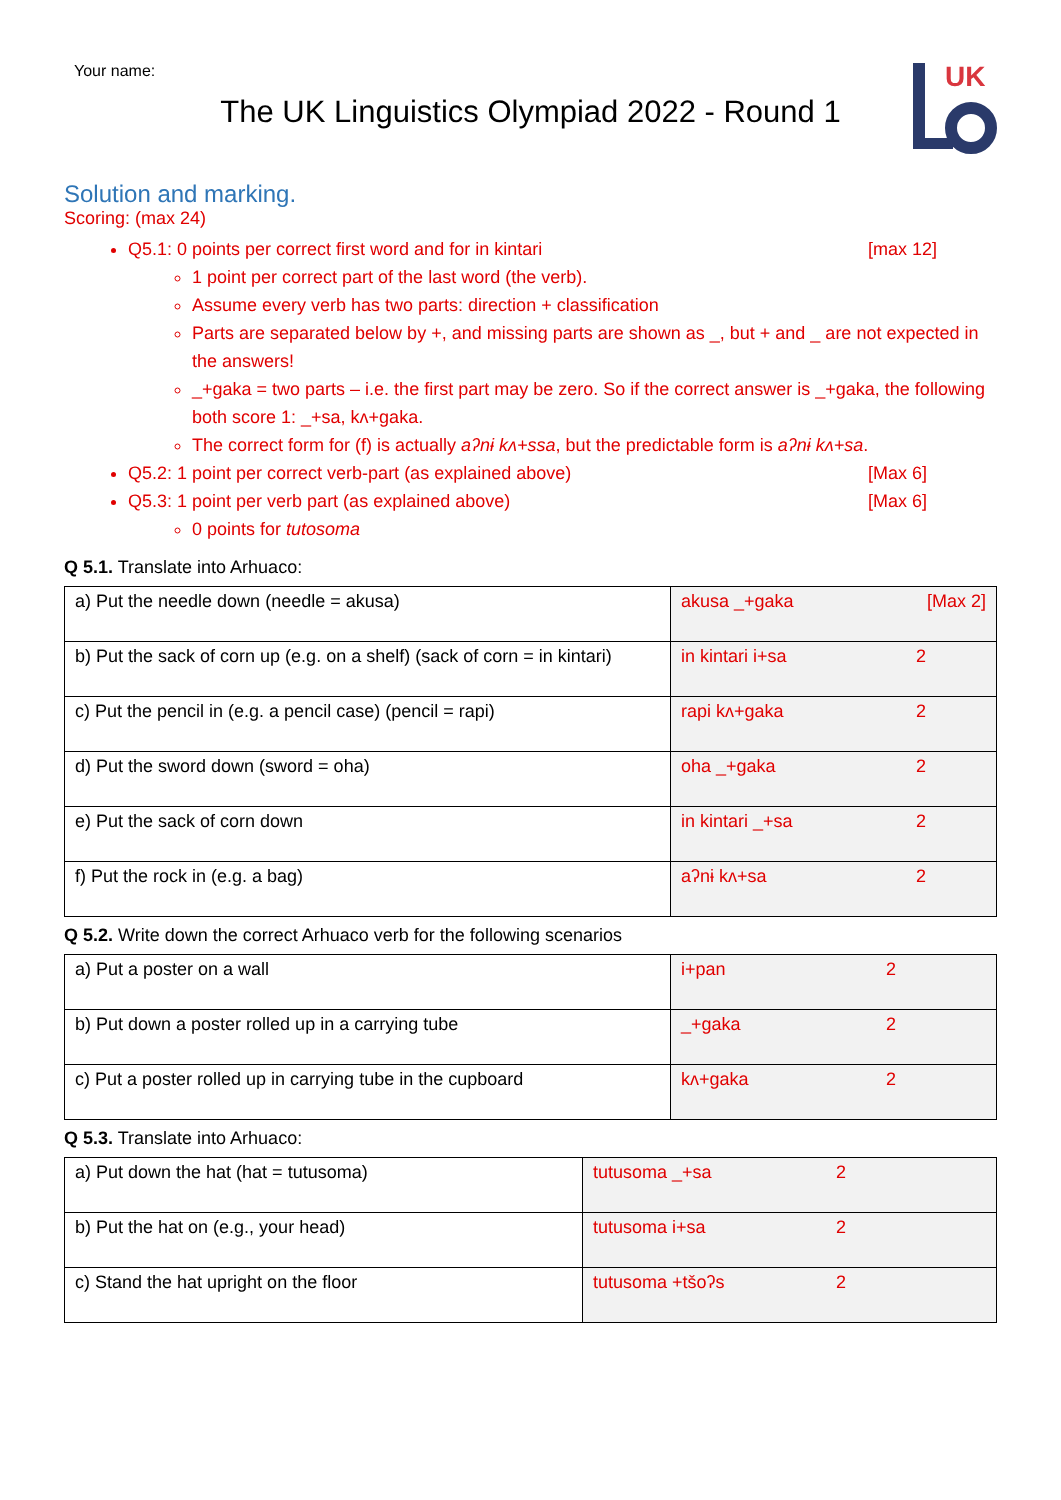Your name:
The UK Linguistics Olympiad 2022 - Round 1
UK
Solution and marking.
Scoring: (max 24)
Q5.1: 0 points per correct first word and for in kintari [max 12]
1 point per correct part of the last word (the verb).
Assume every verb has two parts: direction + classification
Parts are separated below by +, and missing parts are shown as _, but + and _ are not expected in the answers!
_+gaka = two parts – i.e. the first part may be zero. So if the correct answer is _+gaka, the following both score 1: _+sa, kʌ+gaka.
The correct form for (f) is actually aʔnɨ kʌ+ssa, but the predictable form is aʔnɨ kʌ+sa.
Q5.2: 1 point per correct verb-part (as explained above) [Max 6]
Q5.3: 1 point per verb part (as explained above) [Max 6]
0 points for tutosoma
Q 5.1. Translate into Arhuaco:
| a) Put the needle down (needle = akusa) | akusa _+gaka [Max 2] |
| b) Put the sack of corn up (e.g. on a shelf) (sack of corn = in kintari) | in kintari i+sa 2 |
| c) Put the pencil in (e.g. a pencil case) (pencil = rapi) | rapi kʌ+gaka 2 |
| d) Put the sword down (sword = oha) | oha _+gaka 2 |
| e) Put the sack of corn down | in kintari _+sa 2 |
| f) Put the rock in (e.g. a bag) | aʔnɨ kʌ+sa 2 |
Q 5.2. Write down the correct Arhuaco verb for the following scenarios
| a) Put a poster on a wall | i+pan 2 |
| b) Put down a poster rolled up in a carrying tube | _+gaka 2 |
| c) Put a poster rolled up in carrying tube in the cupboard | kʌ+gaka 2 |
Q 5.3. Translate into Arhuaco:
| a) Put down the hat (hat = tutusoma) | tutusoma _+sa 2 |
| b) Put the hat on (e.g., your head) | tutusoma i+sa 2 |
| c) Stand the hat upright on the floor | tutusoma +tšoʔs 2 |